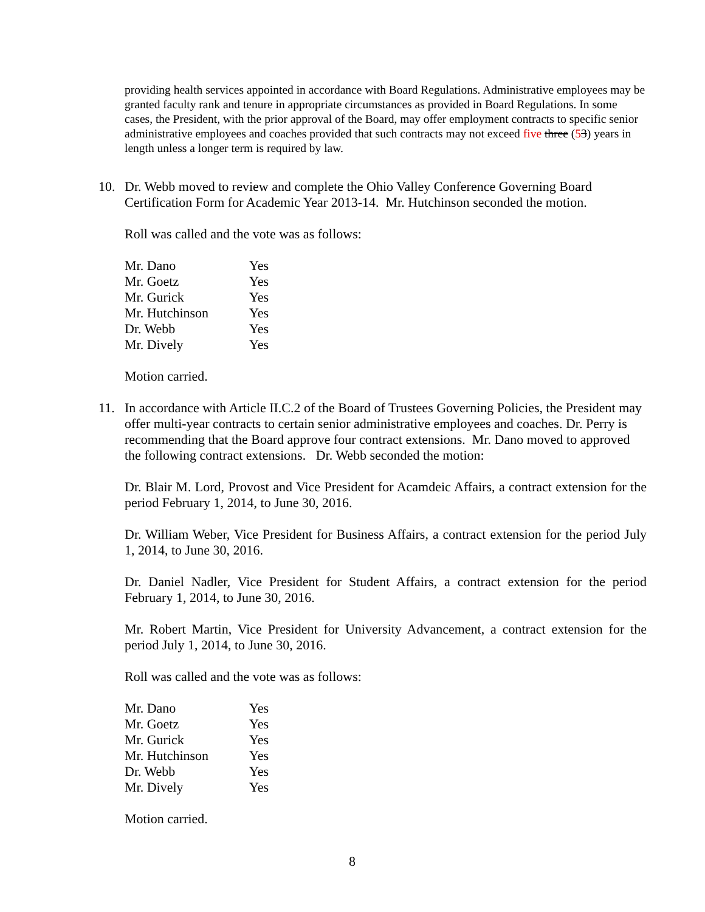providing health services appointed in accordance with Board Regulations. Administrative employees may be granted faculty rank and tenure in appropriate circumstances as provided in Board Regulations. In some cases, the President, with the prior approval of the Board, may offer employment contracts to specific senior administrative employees and coaches provided that such contracts may not exceed five three (53) years in length unless a longer term is required by law.
10. Dr. Webb moved to review and complete the Ohio Valley Conference Governing Board Certification Form for Academic Year 2013-14. Mr. Hutchinson seconded the motion.
Roll was called and the vote was as follows:
| Mr. Dano | Yes |
| Mr. Goetz | Yes |
| Mr. Gurick | Yes |
| Mr. Hutchinson | Yes |
| Dr. Webb | Yes |
| Mr. Dively | Yes |
Motion carried.
11. In accordance with Article II.C.2 of the Board of Trustees Governing Policies, the President may offer multi-year contracts to certain senior administrative employees and coaches. Dr. Perry is recommending that the Board approve four contract extensions. Mr. Dano moved to approved the following contract extensions. Dr. Webb seconded the motion:
Dr. Blair M. Lord, Provost and Vice President for Acamdeic Affairs, a contract extension for the period February 1, 2014, to June 30, 2016.
Dr. William Weber, Vice President for Business Affairs, a contract extension for the period July 1, 2014, to June 30, 2016.
Dr. Daniel Nadler, Vice President for Student Affairs, a contract extension for the period February 1, 2014, to June 30, 2016.
Mr. Robert Martin, Vice President for University Advancement, a contract extension for the period July 1, 2014, to June 30, 2016.
Roll was called and the vote was as follows:
| Mr. Dano | Yes |
| Mr. Goetz | Yes |
| Mr. Gurick | Yes |
| Mr. Hutchinson | Yes |
| Dr. Webb | Yes |
| Mr. Dively | Yes |
Motion carried.
8